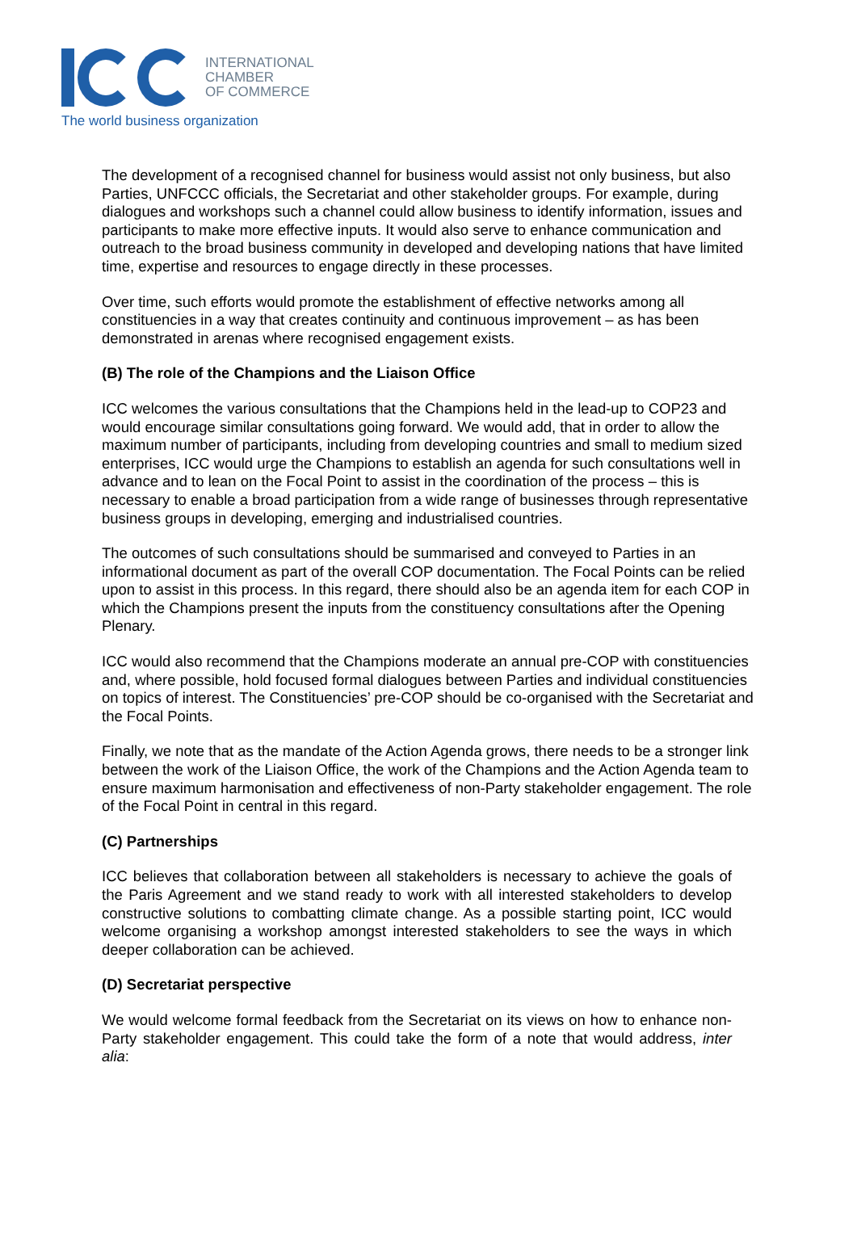INTERNATIONAL
CHAMBER
OF COMMERCE
The world business organization
The development of a recognised channel for business would assist not only business, but also Parties, UNFCCC officials, the Secretariat and other stakeholder groups. For example, during dialogues and workshops such a channel could allow business to identify information, issues and participants to make more effective inputs. It would also serve to enhance communication and outreach to the broad business community in developed and developing nations that have limited time, expertise and resources to engage directly in these processes.
Over time, such efforts would promote the establishment of effective networks among all constituencies in a way that creates continuity and continuous improvement – as has been demonstrated in arenas where recognised engagement exists.
(B) The role of the Champions and the Liaison Office
ICC welcomes the various consultations that the Champions held in the lead-up to COP23 and would encourage similar consultations going forward. We would add, that in order to allow the maximum number of participants, including from developing countries and small to medium sized enterprises, ICC would urge the Champions to establish an agenda for such consultations well in advance and to lean on the Focal Point to assist in the coordination of the process – this is necessary to enable a broad participation from a wide range of businesses through representative business groups in developing, emerging and industrialised countries.
The outcomes of such consultations should be summarised and conveyed to Parties in an informational document as part of the overall COP documentation. The Focal Points can be relied upon to assist in this process. In this regard, there should also be an agenda item for each COP in which the Champions present the inputs from the constituency consultations after the Opening Plenary.
ICC would also recommend that the Champions moderate an annual pre-COP with constituencies and, where possible, hold focused formal dialogues between Parties and individual constituencies on topics of interest. The Constituencies’ pre-COP should be co-organised with the Secretariat and the Focal Points.
Finally, we note that as the mandate of the Action Agenda grows, there needs to be a stronger link between the work of the Liaison Office, the work of the Champions and the Action Agenda team to ensure maximum harmonisation and effectiveness of non-Party stakeholder engagement. The role of the Focal Point in central in this regard.
(C) Partnerships
ICC believes that collaboration between all stakeholders is necessary to achieve the goals of the Paris Agreement and we stand ready to work with all interested stakeholders to develop constructive solutions to combatting climate change. As a possible starting point, ICC would welcome organising a workshop amongst interested stakeholders to see the ways in which deeper collaboration can be achieved.
(D) Secretariat perspective
We would welcome formal feedback from the Secretariat on its views on how to enhance non-Party stakeholder engagement. This could take the form of a note that would address, inter alia: